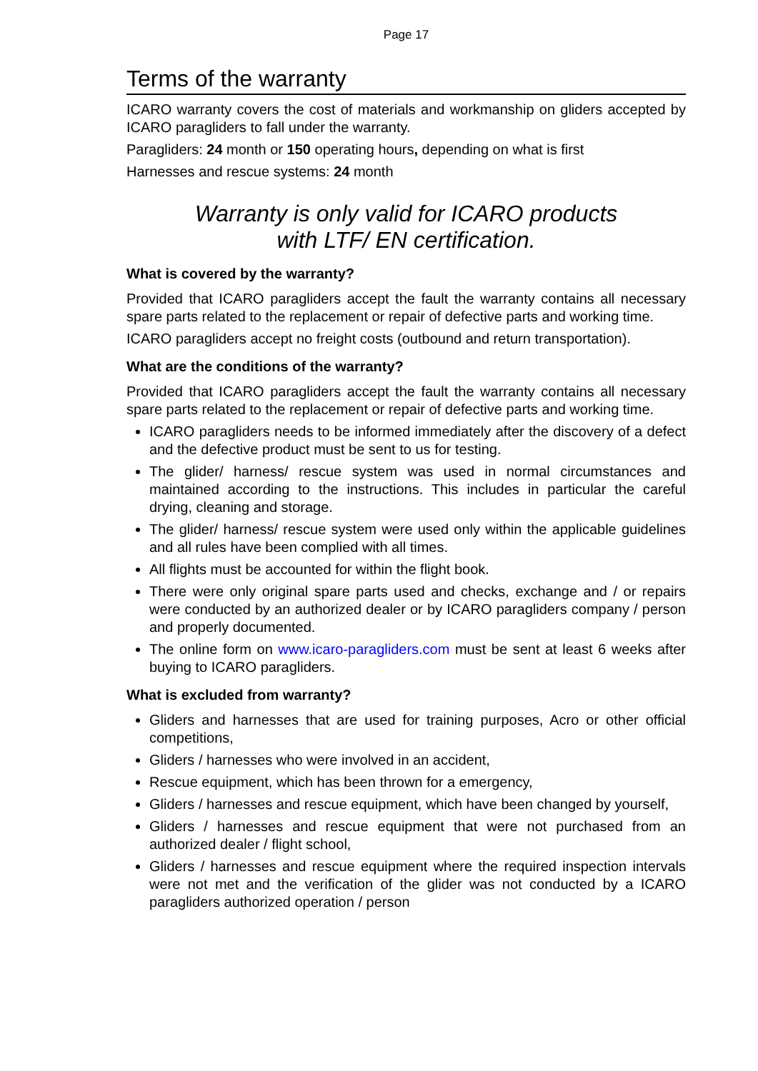Page 17
Terms of the warranty
ICARO warranty covers the cost of materials and workmanship on gliders accepted by ICARO paragliders to fall under the warranty.
Paragliders: 24 month or 150 operating hours, depending on what is first
Harnesses and rescue systems: 24 month
Warranty is only valid for ICARO products
with LTF/ EN certification.
What is covered by the warranty?
Provided that ICARO paragliders accept the fault the warranty contains all necessary spare parts related to the replacement or repair of defective parts and working time.
ICARO paragliders accept no freight costs (outbound and return transportation).
What are the conditions of the warranty?
Provided that ICARO paragliders accept the fault the warranty contains all necessary spare parts related to the replacement or repair of defective parts and working time.
ICARO paragliders needs to be informed immediately after the discovery of a defect and the defective product must be sent to us for testing.
The glider/ harness/ rescue system was used in normal circumstances and maintained according to the instructions. This includes in particular the careful drying, cleaning and storage.
The glider/ harness/ rescue system were used only within the applicable guidelines and all rules have been complied with all times.
All flights must be accounted for within the flight book.
There were only original spare parts used and checks, exchange and / or repairs were conducted by an authorized dealer or by ICARO paragliders company / person and properly documented.
The online form on www.icaro-paragliders.com must be sent at least 6 weeks after buying to ICARO paragliders.
What is excluded from warranty?
Gliders and harnesses that are used for training purposes, Acro or other official competitions,
Gliders / harnesses who were involved in an accident,
Rescue equipment, which has been thrown for a emergency,
Gliders / harnesses and rescue equipment, which have been changed by yourself,
Gliders / harnesses and rescue equipment that were not purchased from an authorized dealer / flight school,
Gliders / harnesses and rescue equipment where the required inspection intervals were not met and the verification of the glider was not conducted by a ICARO paragliders authorized operation / person